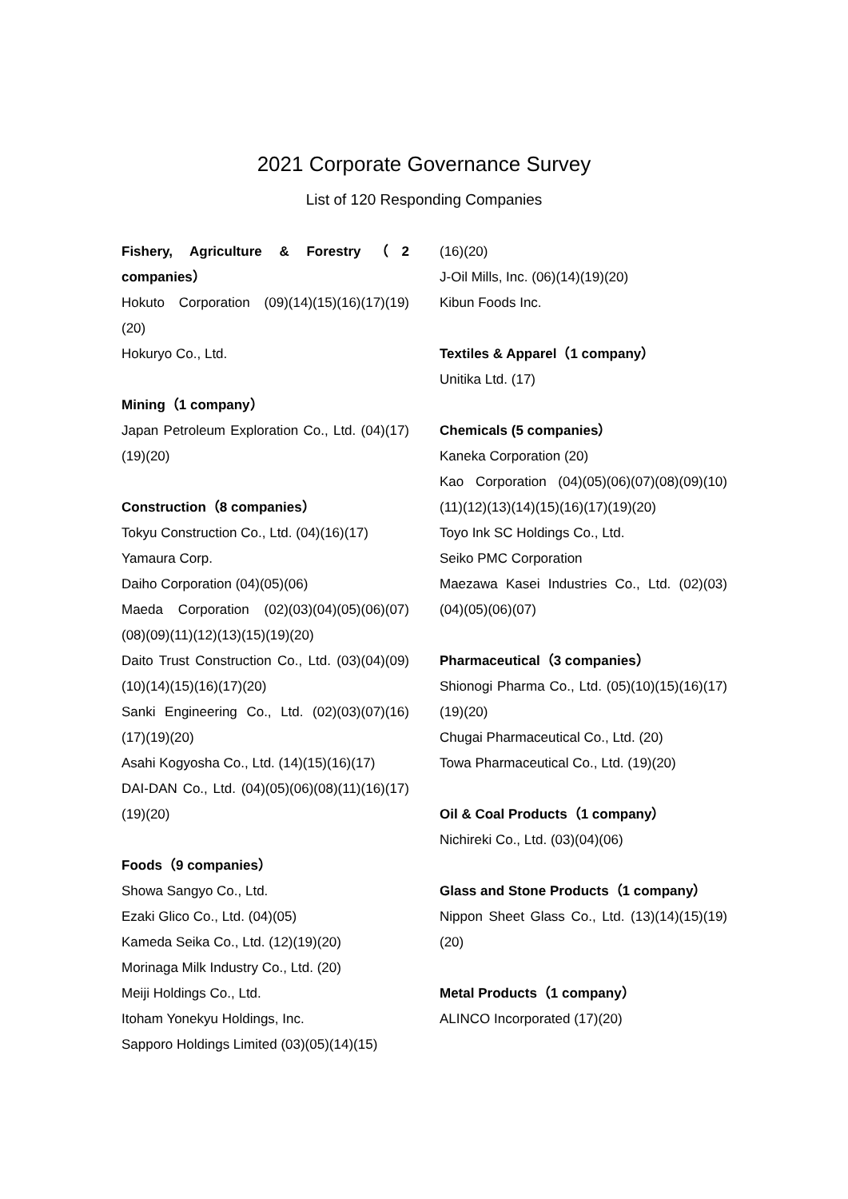2021 Corporate Governance Survey
List of 120 Responding Companies
Fishery, Agriculture & Forestry（2 companies）
Hokuto Corporation (09)(14)(15)(16)(17)(19)(20)
Hokuryo Co., Ltd.
Mining（1 company）
Japan Petroleum Exploration Co., Ltd. (04)(17)(19)(20)
Construction（8 companies）
Tokyu Construction Co., Ltd. (04)(16)(17)
Yamaura Corp.
Daiho Corporation (04)(05)(06)
Maeda Corporation (02)(03)(04)(05)(06)(07)(08)(09)(11)(12)(13)(15)(19)(20)
Daito Trust Construction Co., Ltd. (03)(04)(09)(10)(14)(15)(16)(17)(20)
Sanki Engineering Co., Ltd. (02)(03)(07)(16)(17)(19)(20)
Asahi Kogyosha Co., Ltd. (14)(15)(16)(17)
DAI-DAN Co., Ltd. (04)(05)(06)(08)(11)(16)(17)(19)(20)
Foods（9 companies）
Showa Sangyo Co., Ltd.
Ezaki Glico Co., Ltd. (04)(05)
Kameda Seika Co., Ltd. (12)(19)(20)
Morinaga Milk Industry Co., Ltd. (20)
Meiji Holdings Co., Ltd.
Itoham Yonekyu Holdings, Inc.
Sapporo Holdings Limited (03)(05)(14)(15)
(16)(20)
J-Oil Mills, Inc. (06)(14)(19)(20)
Kibun Foods Inc.
Textiles & Apparel（1 company）
Unitika Ltd. (17)
Chemicals (5 companies）
Kaneka Corporation (20)
Kao Corporation (04)(05)(06)(07)(08)(09)(10)(11)(12)(13)(14)(15)(16)(17)(19)(20)
Toyo Ink SC Holdings Co., Ltd.
Seiko PMC Corporation
Maezawa Kasei Industries Co., Ltd. (02)(03)(04)(05)(06)(07)
Pharmaceutical（3 companies）
Shionogi Pharma Co., Ltd. (05)(10)(15)(16)(17)(19)(20)
Chugai Pharmaceutical Co., Ltd. (20)
Towa Pharmaceutical Co., Ltd. (19)(20)
Oil & Coal Products（1 company）
Nichireki Co., Ltd. (03)(04)(06)
Glass and Stone Products（1 company）
Nippon Sheet Glass Co., Ltd. (13)(14)(15)(19)(20)
Metal Products（1 company）
ALINCO Incorporated (17)(20)